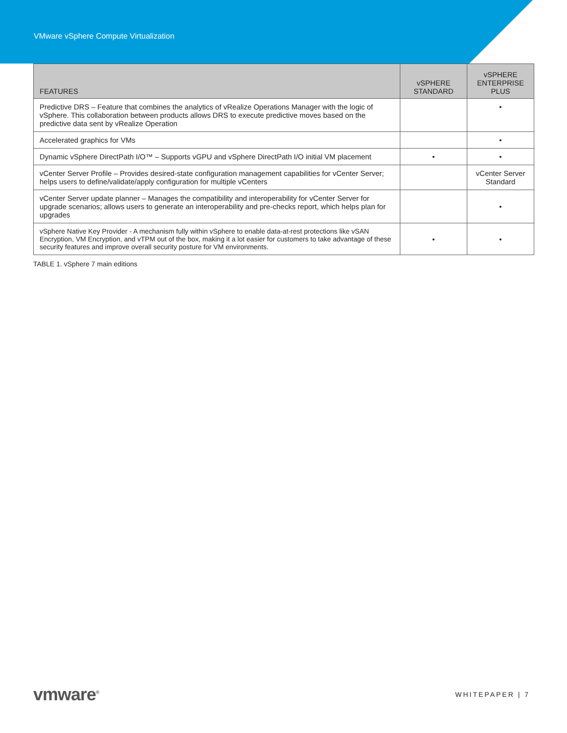VMware vSphere Compute Virtualization
| FEATURES | vSPHERE STANDARD | vSPHERE ENTERPRISE PLUS |
| --- | --- | --- |
| Predictive DRS – Feature that combines the analytics of vRealize Operations Manager with the logic of vSphere. This collaboration between products allows DRS to execute predictive moves based on the predictive data sent by vRealize Operation | | • |
| Accelerated graphics for VMs | | • |
| Dynamic vSphere DirectPath I/O™ – Supports vGPU and vSphere DirectPath I/O initial VM placement | • | • |
| vCenter Server Profile – Provides desired-state configuration management capabilities for vCenter Server; helps users to define/validate/apply configuration for multiple vCenters | | vCenter Server Standard |
| vCenter Server update planner – Manages the compatibility and interoperability for vCenter Server for upgrade scenarios; allows users to generate an interoperability and pre-checks report, which helps plan for upgrades | | • |
| vSphere Native Key Provider - A mechanism fully within vSphere to enable data-at-rest protections like vSAN Encryption, VM Encryption, and vTPM out of the box, making it a lot easier for customers to take advantage of these security features and improve overall security posture for VM environments. | • | • |
TABLE 1. vSphere 7 main editions
vmware<sup>®</sup> WHITEPAPER | 7